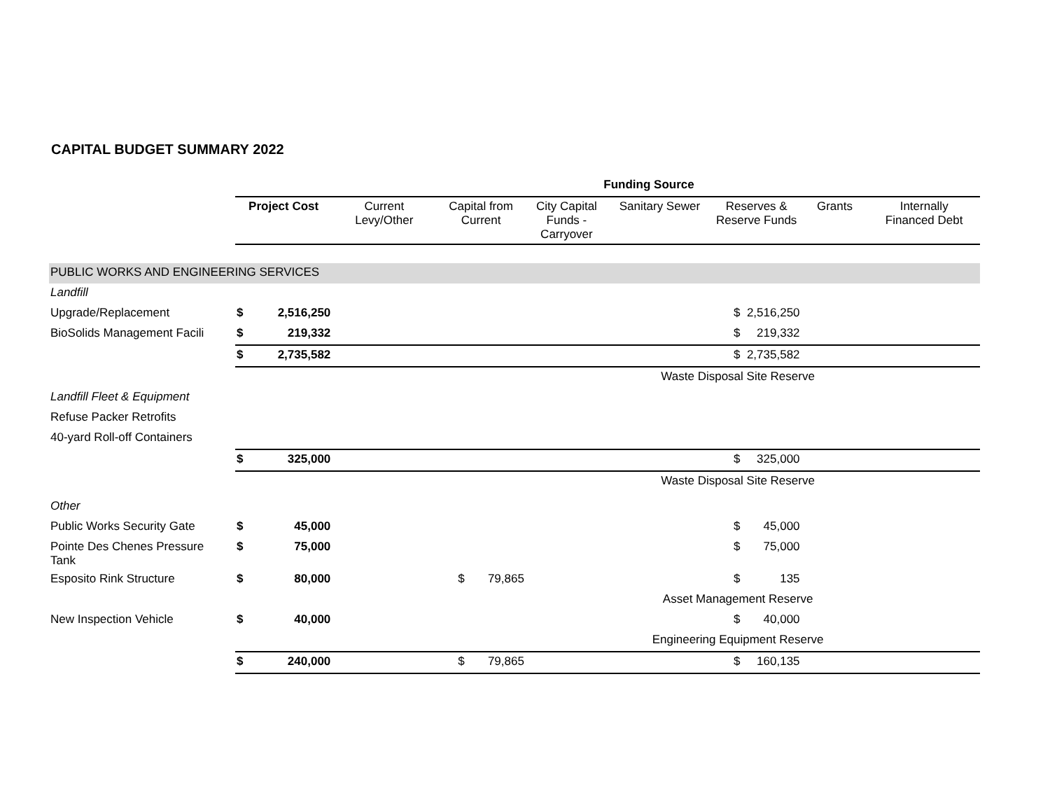CAPITAL BUDGET SUMMARY 2022
| | Funding Source | | | | | | | | | | |
| | Project Cost | | Current Levy/Other | Capital from Current | | City Capital Funds - Carryover | Sanitary Sewer | Reserves & Reserve Funds | | Grants | Internally Financed Debt |
| PUBLIC WORKS AND ENGINEERING SERVICES | | | | | | | | | | | |
| Landfill | | | | | | | | | | | |
| Upgrade/Replacement | $ | 2,516,250 | | | | | | $ | 2,516,250 | | |
| BioSolids Management Facili | $ | 219,332 | | | | | | $ | 219,332 | | |
| | $ | 2,735,582 | | | | | | $ | 2,735,582 | | |
| | | | | | | | Waste Disposal Site Reserve | | | | |
| Landfill Fleet & Equipment | | | | | | | | | | | |
| Refuse Packer Retrofits | | | | | | | | | | | |
| 40-yard Roll-off Containers | | | | | | | | | | | |
| | $ | 325,000 | | | | | | $ | 325,000 | | |
| | | | | | | | Waste Disposal Site Reserve | | | | |
| Other | | | | | | | | | | | |
| Public Works Security Gate | $ | 45,000 | | | | | | $ | 45,000 | | |
| Pointe Des Chenes Pressure Tank | $ | 75,000 | | | | | | $ | 75,000 | | |
| Esposito Rink Structure | $ | 80,000 | | $ | 79,865 | | | $ | 135 | | |
| | | | | | | | Asset Management Reserve | | | | |
| New Inspection Vehicle | $ | 40,000 | | | | | | $ | 40,000 | | |
| | | | | | | | Engineering Equipment Reserve | | | | |
| | $ | 240,000 | | $ | 79,865 | | | $ | 160,135 | | |